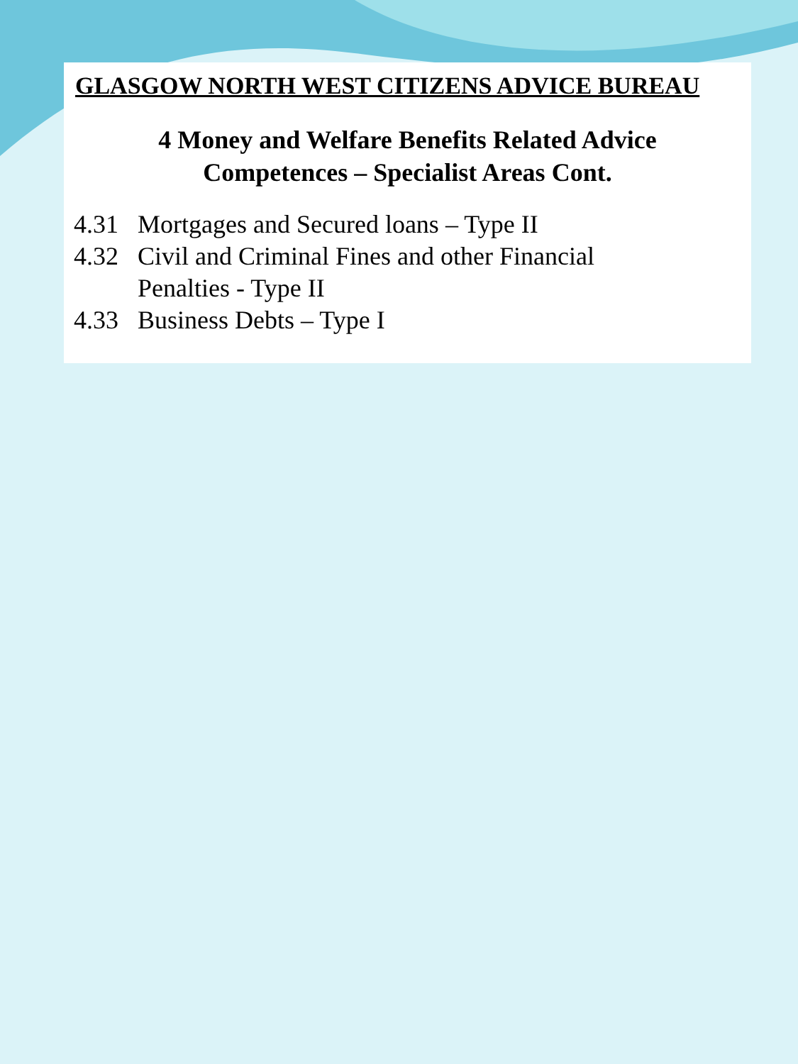GLASGOW NORTH WEST CITIZENS ADVICE BUREAU
4 Money and Welfare Benefits Related Advice
Competences – Specialist Areas Cont.
4.31 Mortgages and Secured loans – Type II
4.32 Civil and Criminal Fines and other Financial
Penalties - Type II
4.33 Business Debts – Type I